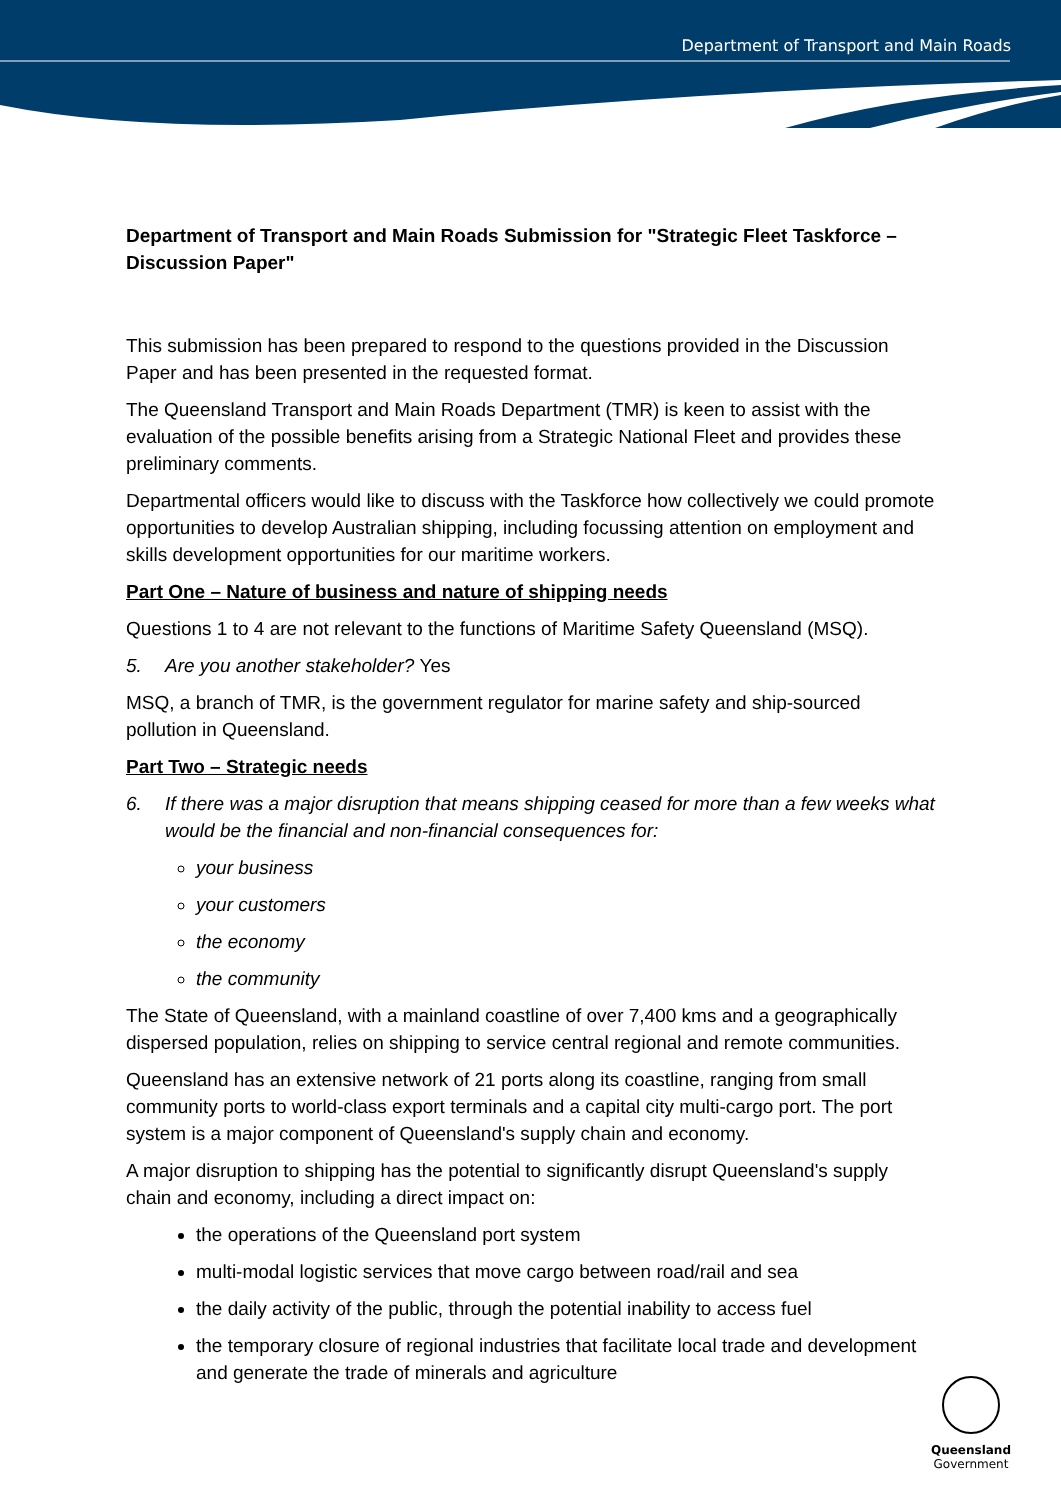Department of Transport and Main Roads
Department of Transport and Main Roads Submission for "Strategic Fleet Taskforce – Discussion Paper"
This submission has been prepared to respond to the questions provided in the Discussion Paper and has been presented in the requested format.
The Queensland Transport and Main Roads Department (TMR) is keen to assist with the evaluation of the possible benefits arising from a Strategic National Fleet and provides these preliminary comments.
Departmental officers would like to discuss with the Taskforce how collectively we could promote opportunities to develop Australian shipping, including focussing attention on employment and skills development opportunities for our maritime workers.
Part One – Nature of business and nature of shipping needs
Questions 1 to 4 are not relevant to the functions of Maritime Safety Queensland (MSQ).
5. Are you another stakeholder? Yes
MSQ, a branch of TMR, is the government regulator for marine safety and ship-sourced pollution in Queensland.
Part Two – Strategic needs
6. If there was a major disruption that means shipping ceased for more than a few weeks what would be the financial and non-financial consequences for:
your business
your customers
the economy
the community
The State of Queensland, with a mainland coastline of over 7,400 kms and a geographically dispersed population, relies on shipping to service central regional and remote communities.
Queensland has an extensive network of 21 ports along its coastline, ranging from small community ports to world-class export terminals and a capital city multi-cargo port. The port system is a major component of Queensland's supply chain and economy.
A major disruption to shipping has the potential to significantly disrupt Queensland's supply chain and economy, including a direct impact on:
the operations of the Queensland port system
multi-modal logistic services that move cargo between road/rail and sea
the daily activity of the public, through the potential inability to access fuel
the temporary closure of regional industries that facilitate local trade and development and generate the trade of minerals and agriculture
Queensland
Government